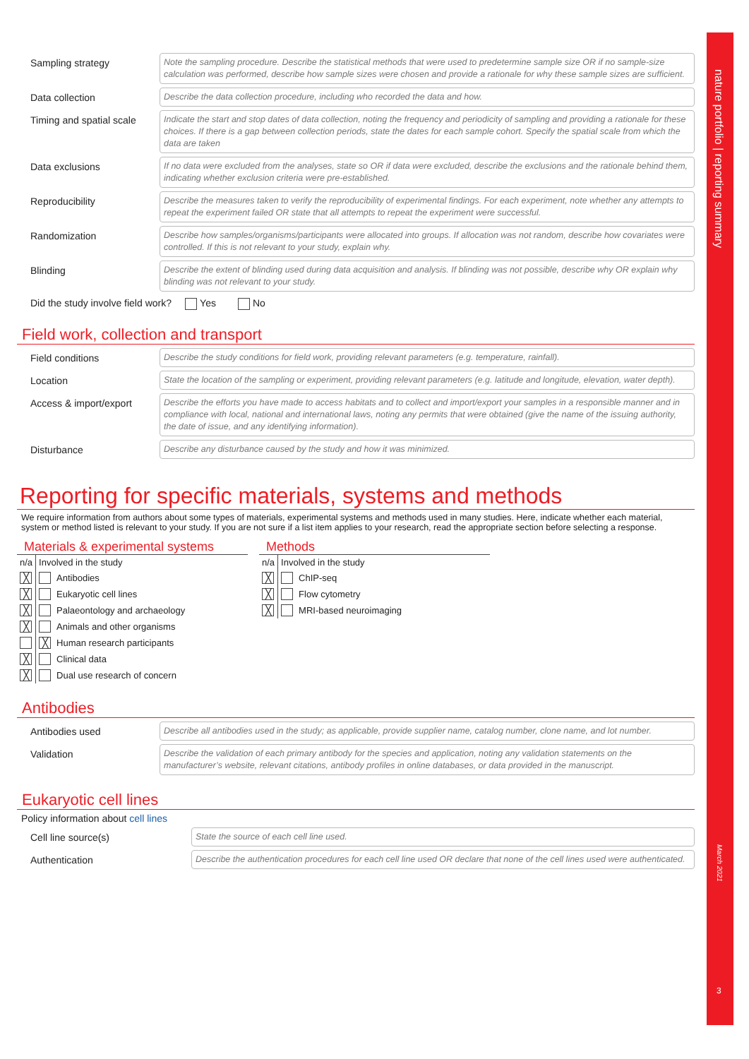nature portfolio | reporting summary
March 2021
3
Sampling strategy
Note the sampling procedure. Describe the statistical methods that were used to predetermine sample size OR if no sample-size calculation was performed, describe how sample sizes were chosen and provide a rationale for why these sample sizes are sufficient.
Data collection
Describe the data collection procedure, including who recorded the data and how.
Timing and spatial scale
Indicate the start and stop dates of data collection, noting the frequency and periodicity of sampling and providing a rationale for these choices. If there is a gap between collection periods, state the dates for each sample cohort. Specify the spatial scale from which the data are taken
Data exclusions
If no data were excluded from the analyses, state so OR if data were excluded, describe the exclusions and the rationale behind them, indicating whether exclusion criteria were pre-established.
Reproducibility
Describe the measures taken to verify the reproducibility of experimental findings. For each experiment, note whether any attempts to repeat the experiment failed OR state that all attempts to repeat the experiment were successful.
Randomization
Describe how samples/organisms/participants were allocated into groups. If allocation was not random, describe how covariates were controlled. If this is not relevant to your study, explain why.
Blinding
Describe the extent of blinding used during data acquisition and analysis. If blinding was not possible, describe why OR explain why blinding was not relevant to your study.
Did the study involve field work? Yes No
Field work, collection and transport
Field conditions
Describe the study conditions for field work, providing relevant parameters (e.g. temperature, rainfall).
Location
State the location of the sampling or experiment, providing relevant parameters (e.g. latitude and longitude, elevation, water depth).
Access & import/export
Describe the efforts you have made to access habitats and to collect and import/export your samples in a responsible manner and in compliance with local, national and international laws, noting any permits that were obtained (give the name of the issuing authority, the date of issue, and any identifying information).
Disturbance
Describe any disturbance caused by the study and how it was minimized.
Reporting for specific materials, systems and methods
We require information from authors about some types of materials, experimental systems and methods used in many studies. Here, indicate whether each material, system or method listed is relevant to your study. If you are not sure if a list item applies to your research, read the appropriate section before selecting a response.
Materials & experimental systems
| n/a | Involved in the study | |
| --- | --- | --- |
| ╳ | | Antibodies |
| ╳ | | Eukaryotic cell lines |
| ╳ | | Palaeontology and archaeology |
| ╳ | | Animals and other organisms |
| | ╳ | Human research participants |
| ╳ | | Clinical data |
| ╳ | | Dual use research of concern |
Methods
| n/a | Involved in the study | |
| --- | --- | --- |
| ╳ | | ChIP-seq |
| ╳ | | Flow cytometry |
| ╳ | | MRI-based neuroimaging |
Antibodies
Antibodies used
Describe all antibodies used in the study; as applicable, provide supplier name, catalog number, clone name, and lot number.
Validation
Describe the validation of each primary antibody for the species and application, noting any validation statements on the manufacturer’s website, relevant citations, antibody profiles in online databases, or data provided in the manuscript.
Eukaryotic cell lines
Policy information about cell lines
Cell line source(s)
State the source of each cell line used.
Authentication
Describe the authentication procedures for each cell line used OR declare that none of the cell lines used were authenticated.